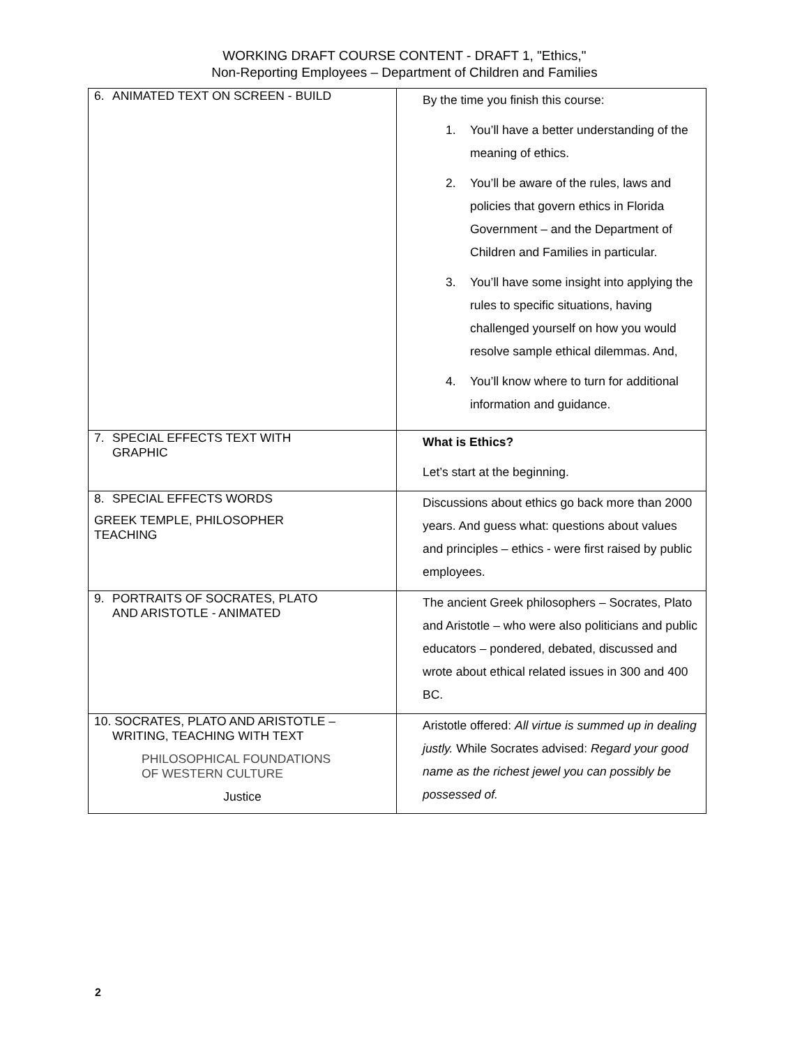WORKING DRAFT COURSE CONTENT - DRAFT 1, "Ethics,"
Non-Reporting Employees – Department of Children and Families
| 6. ANIMATED TEXT ON SCREEN - BUILD | By the time you finish this course: 1. You’ll have a better understanding of the meaning of ethics. 2. You’ll be aware of the rules, laws and policies that govern ethics in Florida Government – and the Department of Children and Families in particular. 3. You’ll have some insight into applying the rules to specific situations, having challenged yourself on how you would resolve sample ethical dilemmas. And, 4. You’ll know where to turn for additional information and guidance. |
| 7. SPECIAL EFFECTS TEXT WITH GRAPHIC | What is Ethics? Let’s start at the beginning. |
| 8. SPECIAL EFFECTS WORDS GREEK TEMPLE, PHILOSOPHER TEACHING | Discussions about ethics go back more than 2000 years. And guess what: questions about values and principles – ethics - were first raised by public employees. |
| 9. PORTRAITS OF SOCRATES, PLATO AND ARISTOTLE - ANIMATED | The ancient Greek philosophers – Socrates, Plato and Aristotle – who were also politicians and public educators – pondered, debated, discussed and wrote about ethical related issues in 300 and 400 BC. |
| 10. SOCRATES, PLATO AND ARISTOTLE – WRITING, TEACHING WITH TEXT PHILOSOPHICAL FOUNDATIONS OF WESTERN CULTURE Justice | Aristotle offered: All virtue is summed up in dealing justly. While Socrates advised: Regard your good name as the richest jewel you can possibly be possessed of. |
2